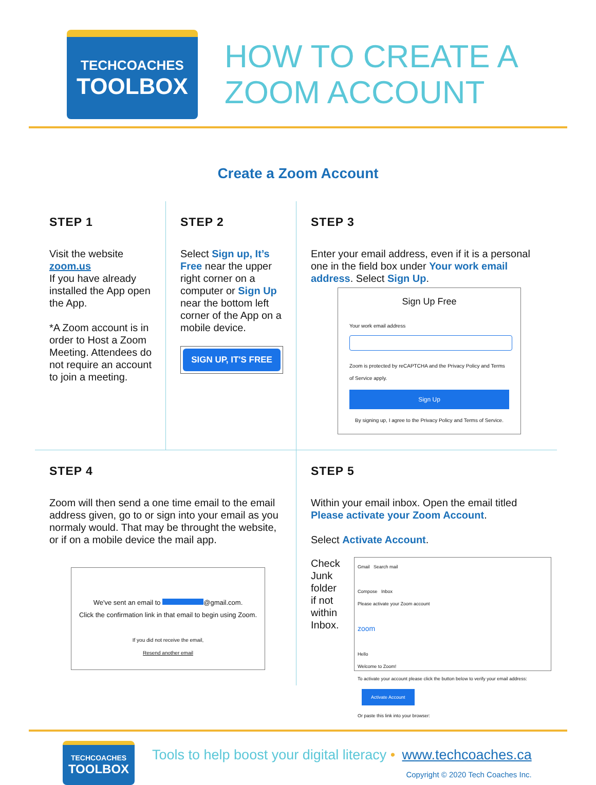TECHCOACHES
TOOLBOX
HOW TO CREATE A
ZOOM ACCOUNT
Create a Zoom Account
STEP 1
Visit the website
zoom.us
If you have already installed the App open the App.
*A Zoom account is in order to Host a Zoom Meeting. Attendees do not require an account to join a meeting.
STEP 2
Select Sign up, It’s Free near the upper right corner on a computer or Sign Up near the bottom left corner of the App on a mobile device.
SIGN UP, IT'S FREE
STEP 3
Enter your email address, even if it is a personal one in the field box under Your work email address. Select Sign Up.
Sign Up Free
Your work email addressZoom is protected by reCAPTCHA and the Privacy Policy and Terms of Service apply.
Sign Up
By signing up, I agree to the Privacy Policy and Terms of Service.
STEP 4
Zoom will then send a one time email to the email address given, go to or sign into your email as you normaly would. That may be throught the website, or if on a mobile device the mail app.
We've sent an email to @gmail.com.
Click the confirmation link in that email to begin using Zoom.
If you did not receive the email,
Resend another email
STEP 5
Within your email inbox. Open the email titled Please activate your Zoom Account.
Select Activate Account.
Check Junk folder if not within Inbox.
Gmail Search mail
Compose Inbox
Please activate your Zoom account
zoom
Hello
Welcome to Zoom!
To activate your account please click the button below to verify your email address:
Activate Account
Or paste this link into your browser:
TECHCOACHES
TOOLBOX
Tools to help boost your digital literacy • www.techcoaches.ca
Copyright © 2020 Tech Coaches Inc.